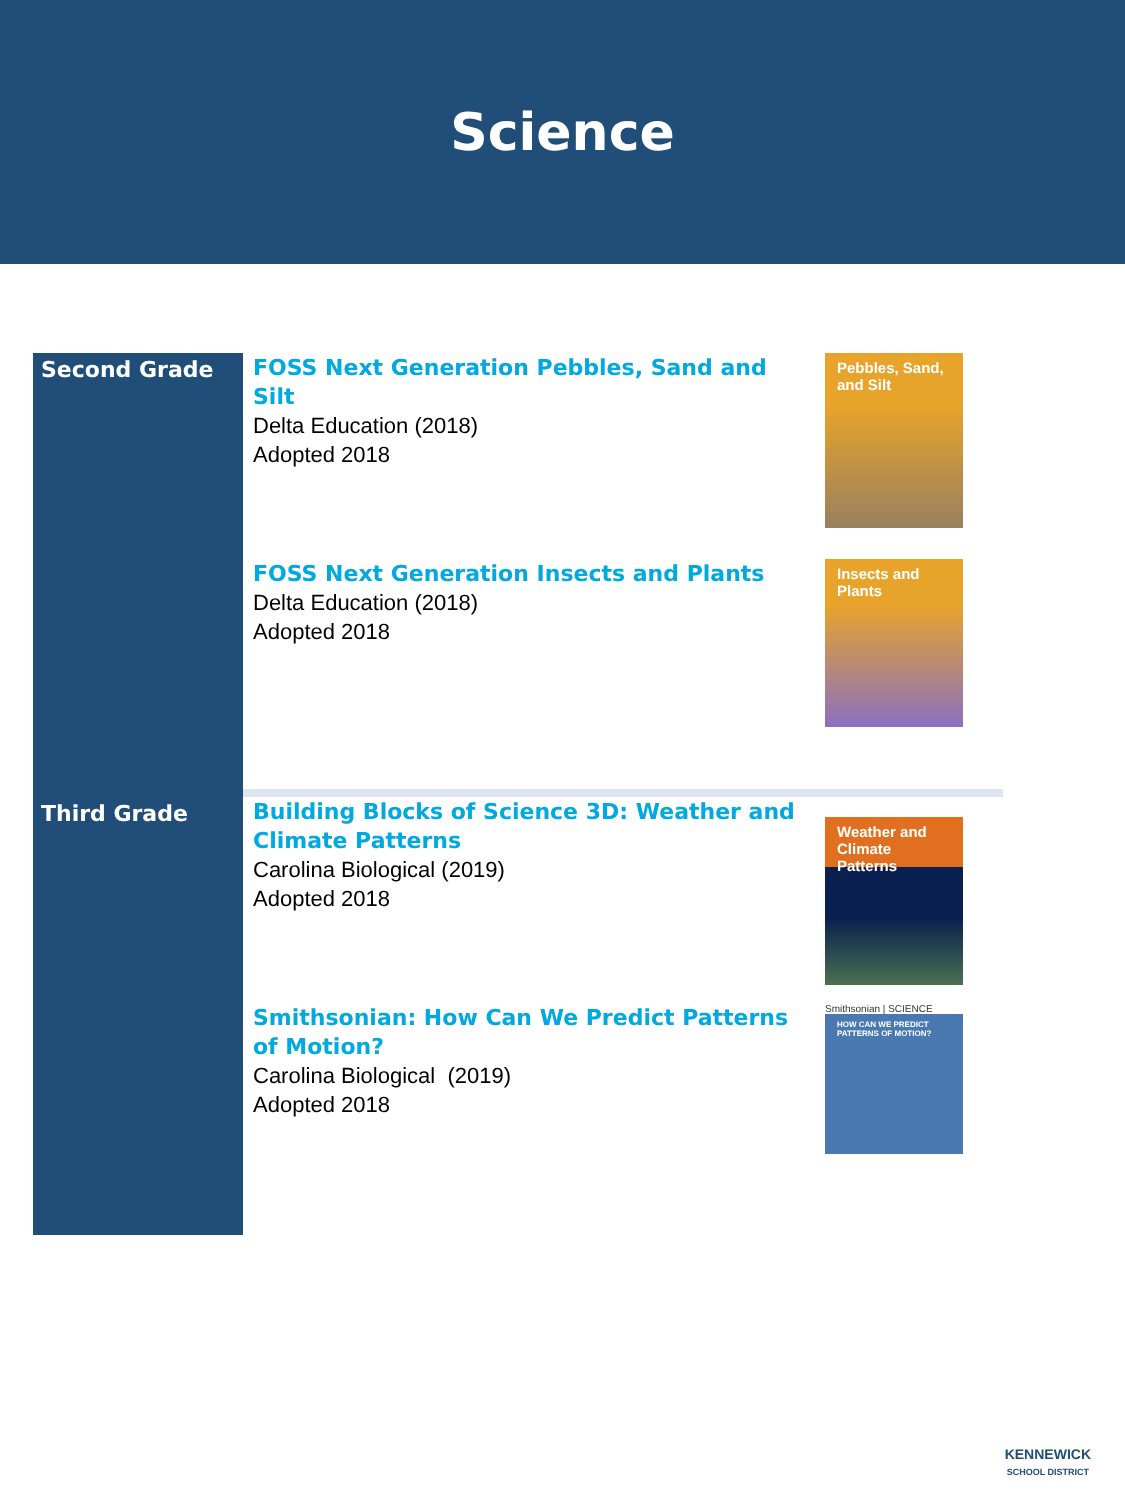Science
| Second Grade | FOSS Next Generation Pebbles, Sand and Silt Delta Education (2018) Adopted 2018 | Pebbles, Sand, and Silt |
| | FOSS Next Generation Insects and Plants Delta Education (2018) Adopted 2018 | Insects and Plants |
| Third Grade | Building Blocks of Science 3D: Weather and Climate Patterns Carolina Biological (2019) Adopted 2018 | Weather and Climate Patterns |
| | Smithsonian: How Can We Predict Patterns of Motion? Carolina Biological (2019) Adopted 2018 | Smithsonian / SCIENCE HOW CAN WE PREDICT PATTERNS OF MOTION? |
KENNEWICK
SCHOOL DISTRICT